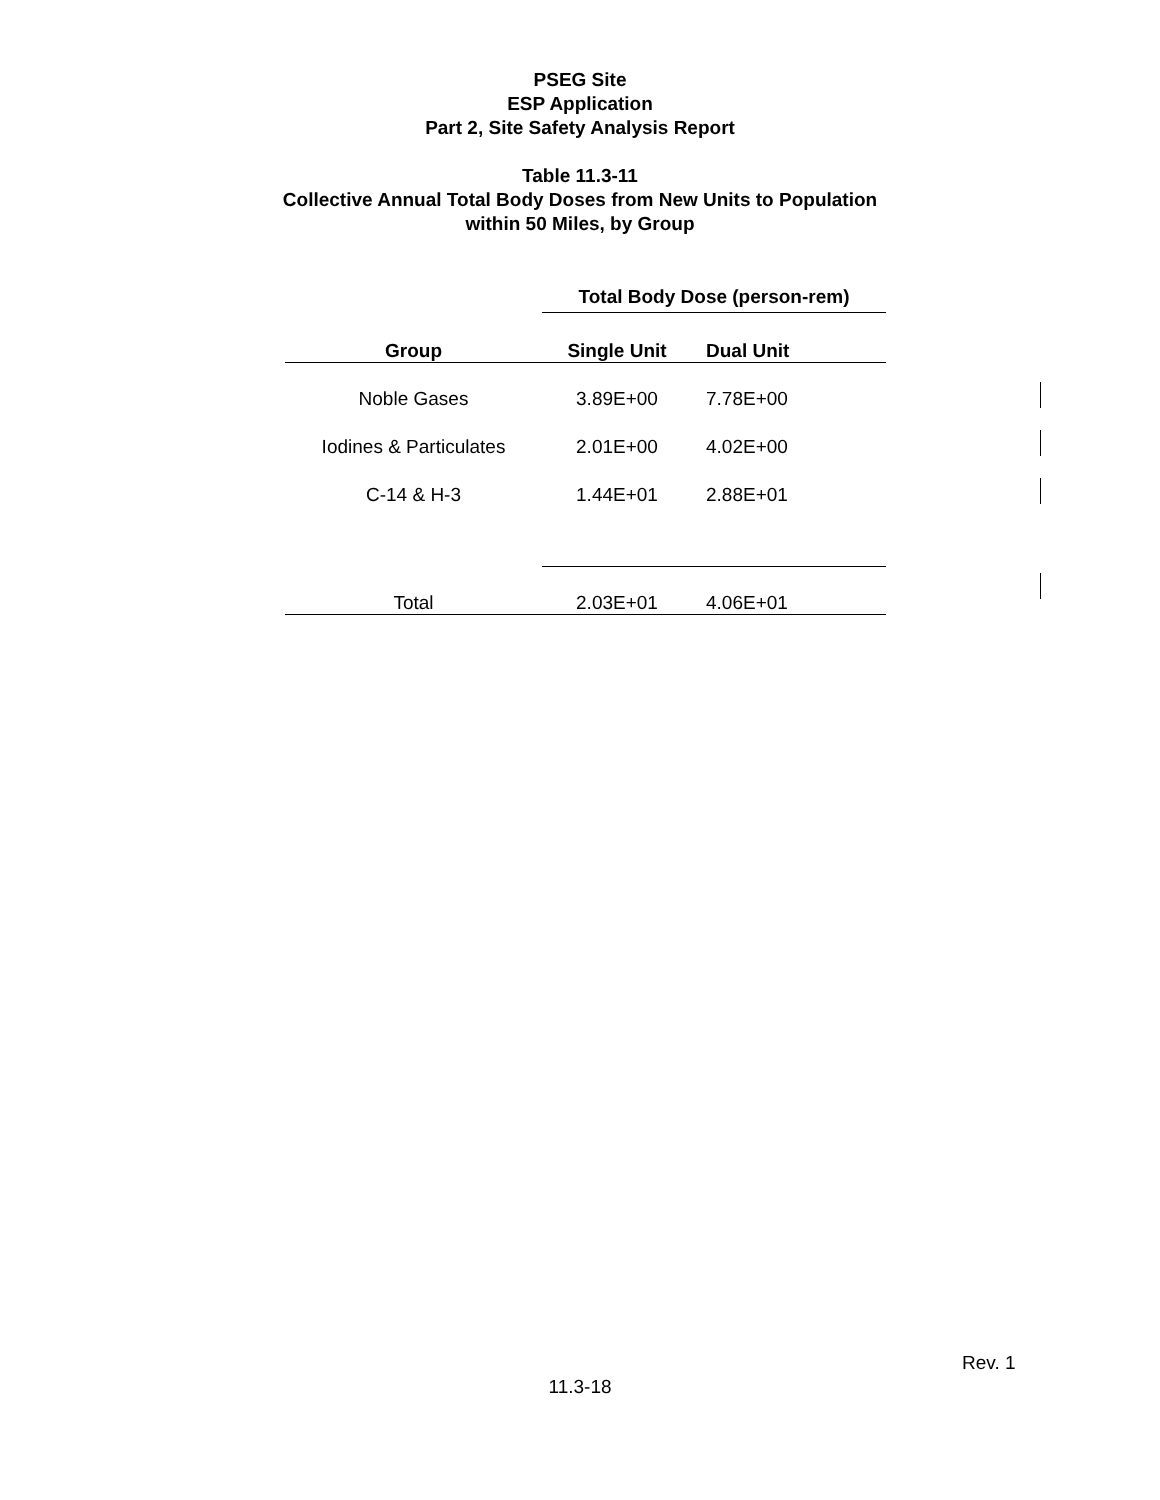PSEG Site
ESP Application
Part 2, Site Safety Analysis Report
Table 11.3-11
Collective Annual Total Body Doses from New Units to Population
within 50 Miles, by Group
| | Total Body Dose (person-rem) | |
| --- | --- | --- |
| Group | Single Unit | Dual Unit |
| Noble Gases | 3.89E+00 | 7.78E+00 |
| Iodines & Particulates | 2.01E+00 | 4.02E+00 |
| C-14 & H-3 | 1.44E+01 | 2.88E+01 |
| Total | 2.03E+01 | 4.06E+01 |
Rev. 1
11.3-18